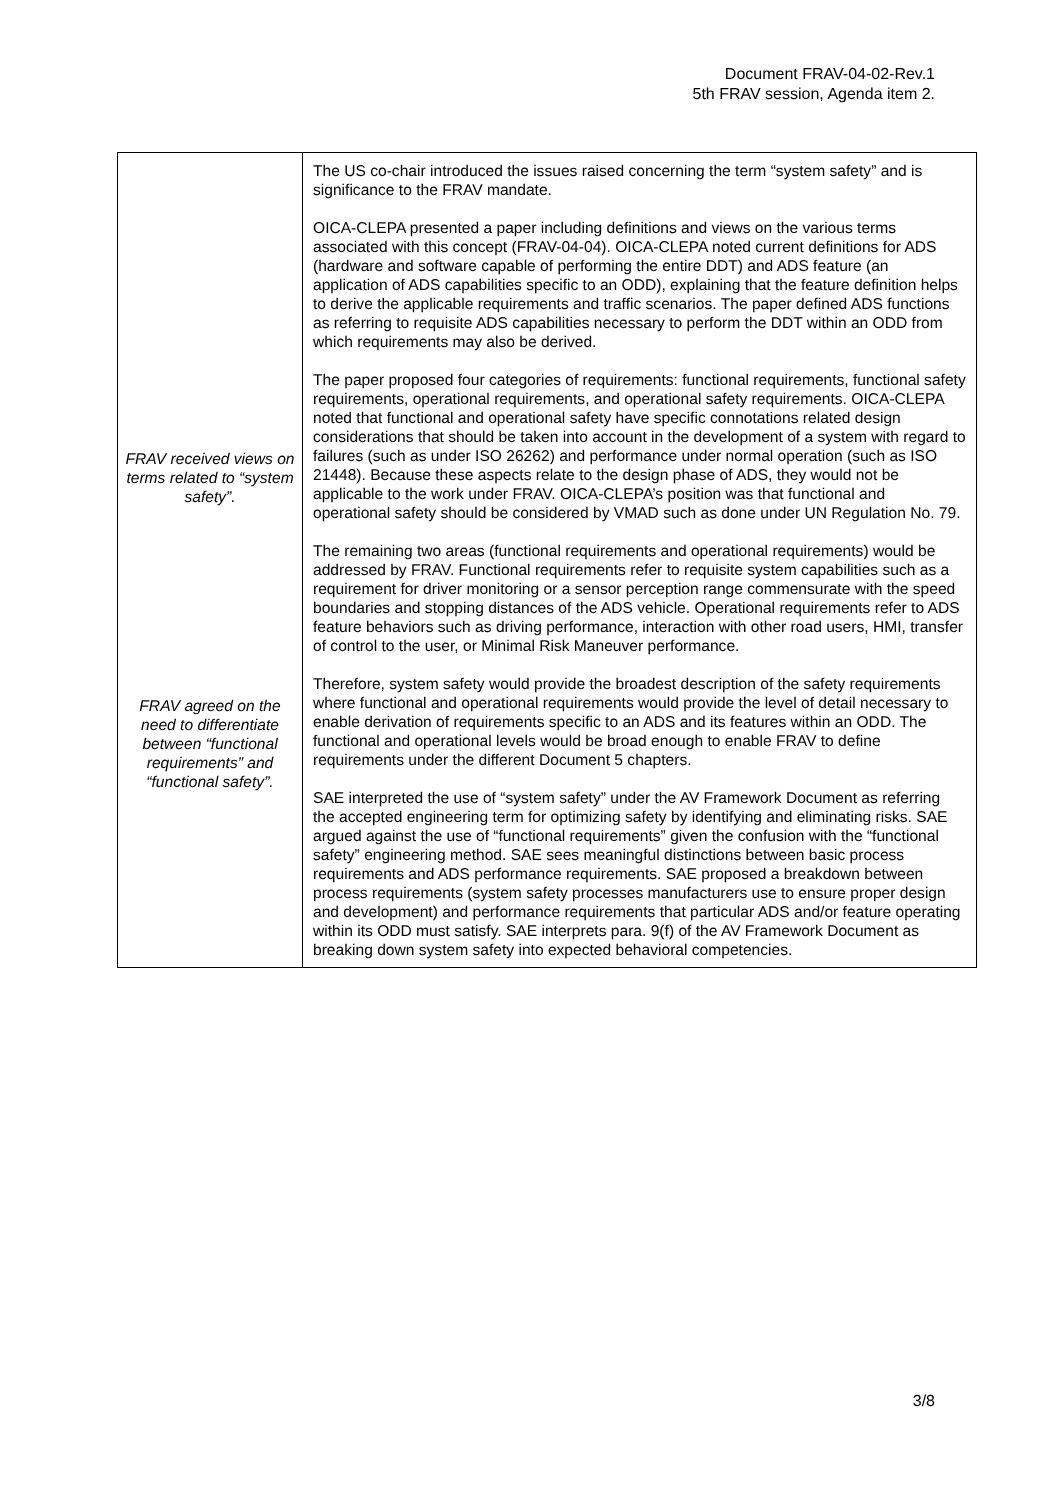Document FRAV-04-02-Rev.1
5th FRAV session, Agenda item 2.
| FRAV received views on terms related to “system safety”. FRAV agreed on the need to differentiate between “functional requirements” and “functional safety”. | The US co-chair introduced the issues raised concerning the term “system safety” and is significance to the FRAV mandate. OICA-CLEPA presented a paper including definitions and views on the various terms associated with this concept (FRAV-04-04). OICA-CLEPA noted current definitions for ADS (hardware and software capable of performing the entire DDT) and ADS feature (an application of ADS capabilities specific to an ODD), explaining that the feature definition helps to derive the applicable requirements and traffic scenarios. The paper defined ADS functions as referring to requisite ADS capabilities necessary to perform the DDT within an ODD from which requirements may also be derived. The paper proposed four categories of requirements: functional requirements, functional safety requirements, operational requirements, and operational safety requirements. OICA-CLEPA noted that functional and operational safety have specific connotations related design considerations that should be taken into account in the development of a system with regard to failures (such as under ISO 26262) and performance under normal operation (such as ISO 21448). Because these aspects relate to the design phase of ADS, they would not be applicable to the work under FRAV. OICA-CLEPA’s position was that functional and operational safety should be considered by VMAD such as done under UN Regulation No. 79. The remaining two areas (functional requirements and operational requirements) would be addressed by FRAV. Functional requirements refer to requisite system capabilities such as a requirement for driver monitoring or a sensor perception range commensurate with the speed boundaries and stopping distances of the ADS vehicle. Operational requirements refer to ADS feature behaviors such as driving performance, interaction with other road users, HMI, transfer of control to the user, or Minimal Risk Maneuver performance. Therefore, system safety would provide the broadest description of the safety requirements where functional and operational requirements would provide the level of detail necessary to enable derivation of requirements specific to an ADS and its features within an ODD. The functional and operational levels would be broad enough to enable FRAV to define requirements under the different Document 5 chapters. SAE interpreted the use of “system safety” under the AV Framework Document as referring the accepted engineering term for optimizing safety by identifying and eliminating risks. SAE argued against the use of “functional requirements” given the confusion with the “functional safety” engineering method. SAE sees meaningful distinctions between basic process requirements and ADS performance requirements. SAE proposed a breakdown between process requirements (system safety processes manufacturers use to ensure proper design and development) and performance requirements that particular ADS and/or feature operating within its ODD must satisfy. SAE interprets para. 9(f) of the AV Framework Document as breaking down system safety into expected behavioral competencies. |
3/8